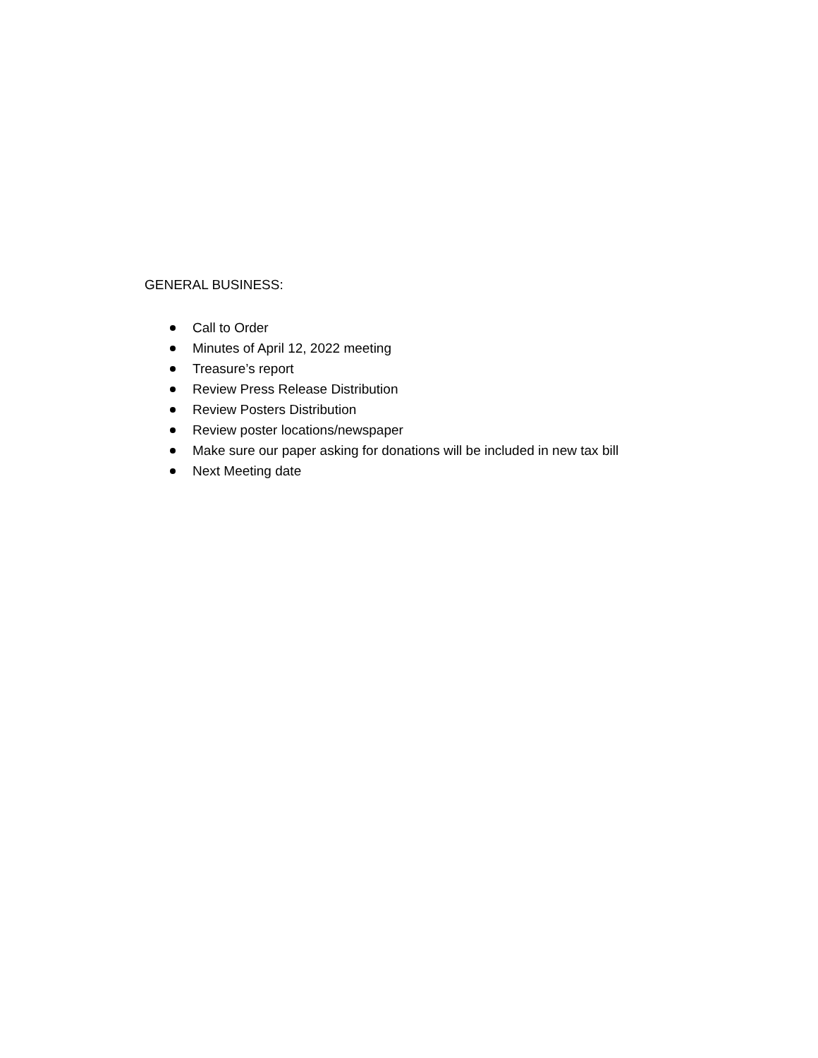GENERAL BUSINESS:
Call to Order
Minutes of April 12, 2022 meeting
Treasure’s report
Review Press Release Distribution
Review Posters Distribution
Review poster locations/newspaper
Make sure our paper asking for donations will be included in new tax bill
Next Meeting date